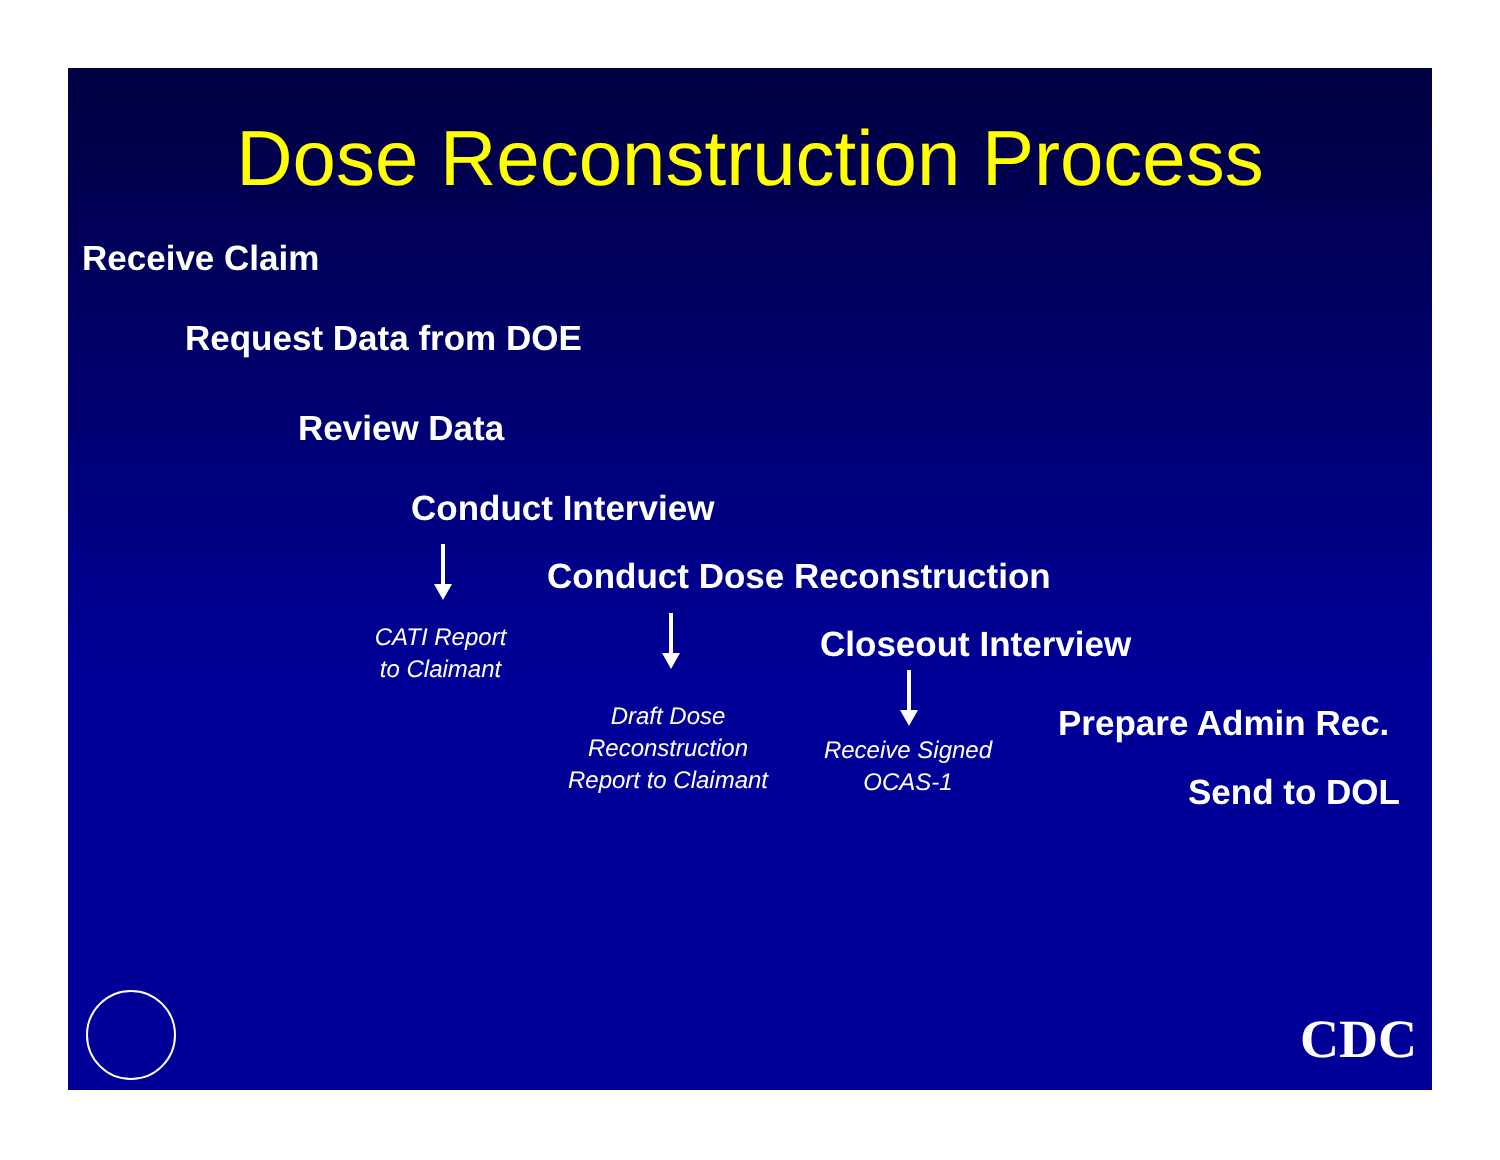Dose Reconstruction Process
Receive Claim
Request Data from DOE
Review Data
Conduct Interview
Conduct Dose Reconstruction
CATI Report
to Claimant
Closeout Interview
Draft Dose
Reconstruction
Report to Claimant
Prepare Admin Rec.
Receive Signed
OCAS-1
Send to DOL
CDC